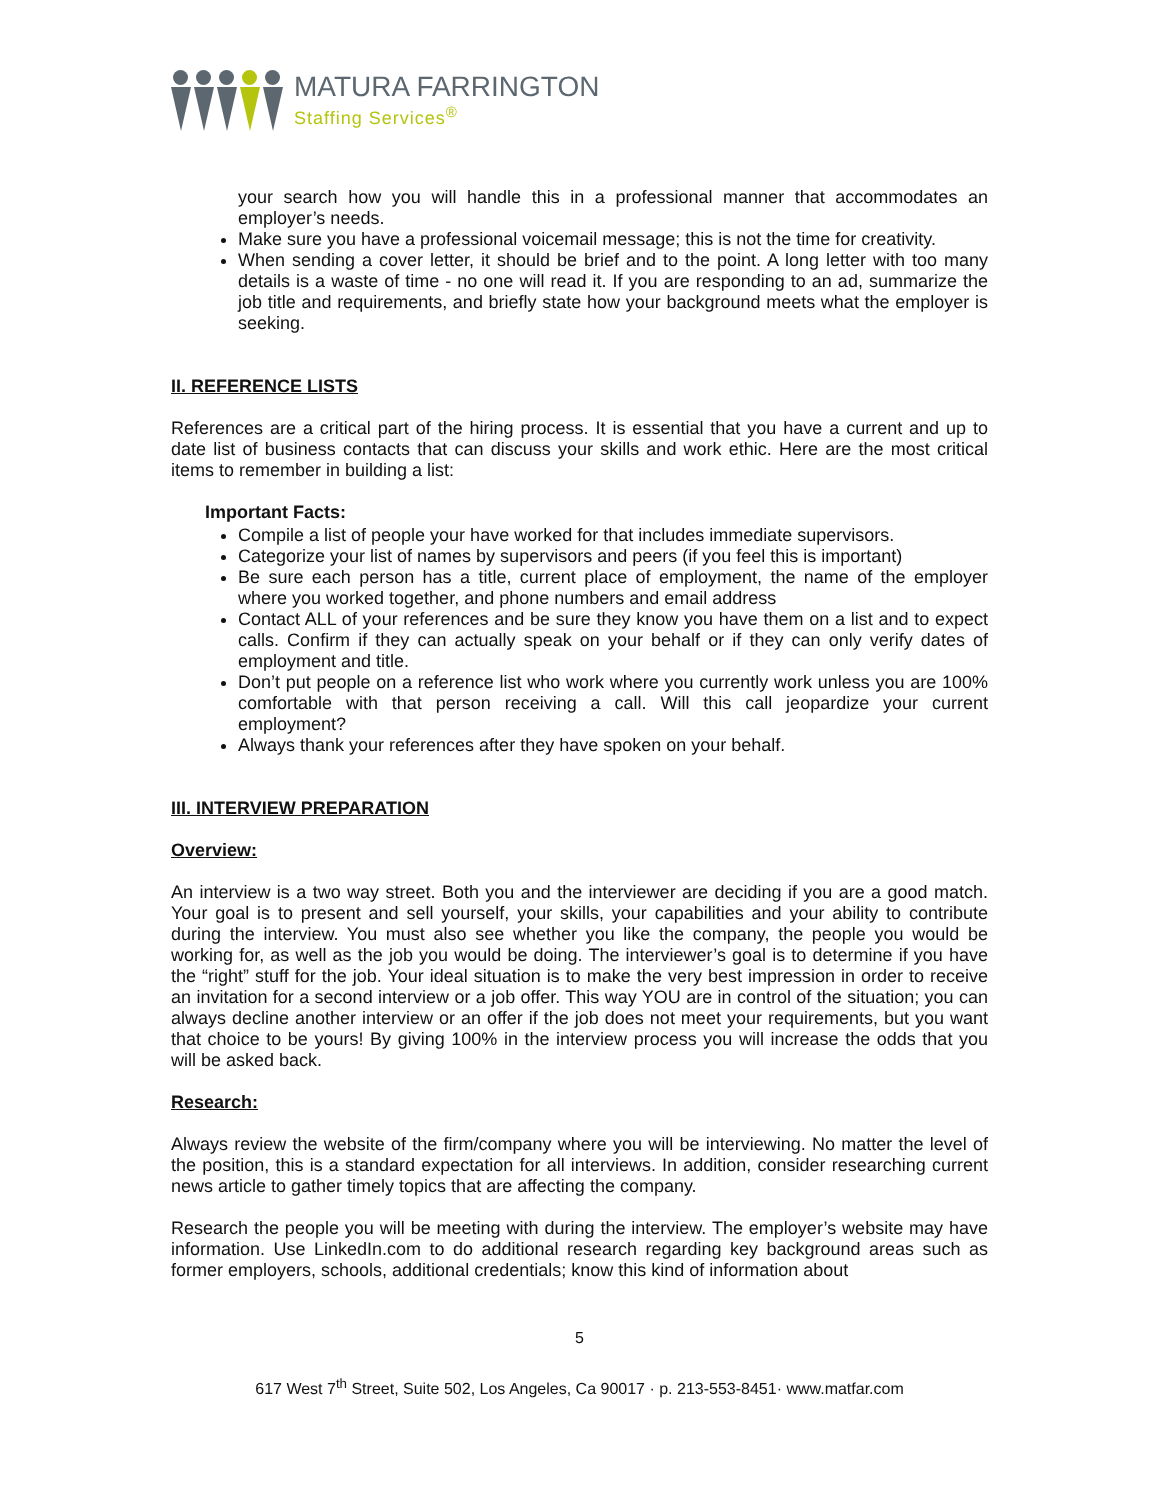MATURA FARRINGTON
Staffing Services<sup>®</sup>
your search how you will handle this in a professional manner that accommodates an employer’s needs.
Make sure you have a professional voicemail message; this is not the time for creativity.
When sending a cover letter, it should be brief and to the point. A long letter with too many details is a waste of time - no one will read it. If you are responding to an ad, summarize the job title and requirements, and briefly state how your background meets what the employer is seeking.
II. REFERENCE LISTS
References are a critical part of the hiring process. It is essential that you have a current and up to date list of business contacts that can discuss your skills and work ethic. Here are the most critical items to remember in building a list:
Important Facts:
Compile a list of people your have worked for that includes immediate supervisors.
Categorize your list of names by supervisors and peers (if you feel this is important)
Be sure each person has a title, current place of employment, the name of the employer where you worked together, and phone numbers and email address
Contact ALL of your references and be sure they know you have them on a list and to expect calls. Confirm if they can actually speak on your behalf or if they can only verify dates of employment and title.
Don’t put people on a reference list who work where you currently work unless you are 100% comfortable with that person receiving a call. Will this call jeopardize your current employment?
Always thank your references after they have spoken on your behalf.
III. INTERVIEW PREPARATION
Overview:
An interview is a two way street. Both you and the interviewer are deciding if you are a good match. Your goal is to present and sell yourself, your skills, your capabilities and your ability to contribute during the interview. You must also see whether you like the company, the people you would be working for, as well as the job you would be doing. The interviewer’s goal is to determine if you have the “right” stuff for the job. Your ideal situation is to make the very best impression in order to receive an invitation for a second interview or a job offer. This way YOU are in control of the situation; you can always decline another interview or an offer if the job does not meet your requirements, but you want that choice to be yours! By giving 100% in the interview process you will increase the odds that you will be asked back.
Research:
Always review the website of the firm/company where you will be interviewing. No matter the level of the position, this is a standard expectation for all interviews. In addition, consider researching current news article to gather timely topics that are affecting the company.
Research the people you will be meeting with during the interview. The employer’s website may have information. Use LinkedIn.com to do additional research regarding key background areas such as former employers, schools, additional credentials; know this kind of information about
5
617 West 7<sup>th</sup> Street, Suite 502, Los Angeles, Ca 90017 · p. 213-553-8451· www.matfar.com